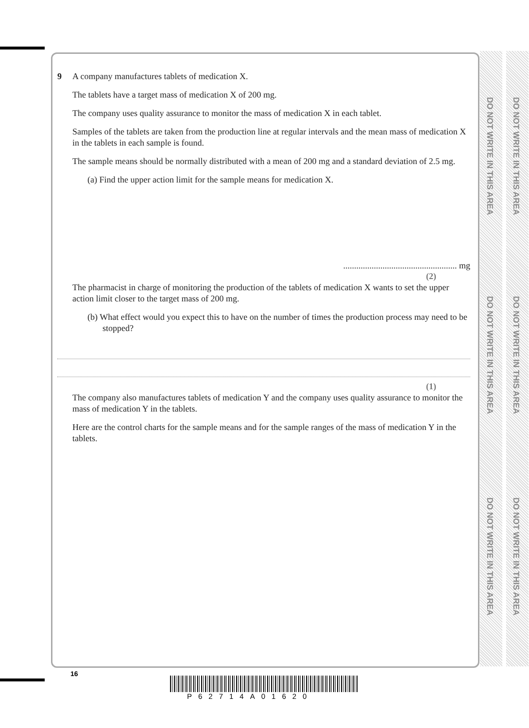DO NOT WRITE IN THIS AREA
DO NOT WRITE IN THIS AREA
DO NOT WRITE IN THIS AREA
DO NOT WRITE IN THIS AREA
DO NOT WRITE IN THIS AREA
DO NOT WRITE IN THIS AREA
9 A company manufactures tablets of medication X.
The tablets have a target mass of medication X of 200 mg.
The company uses quality assurance to monitor the mass of medication X in each tablet.
Samples of the tablets are taken from the production line at regular intervals and the mean mass of medication X in the tablets in each sample is found.
The sample means should be normally distributed with a mean of 200 mg and a standard deviation of 2.5 mg.
(a) Find the upper action limit for the sample means for medication X.
.................................................... mg
(2)
The pharmacist in charge of monitoring the production of the tablets of medication X wants to set the upper action limit closer to the target mass of 200 mg.
(b) What effect would you expect this to have on the number of times the production process may need to be stopped?
(1)
The company also manufactures tablets of medication Y and the company uses quality assurance to monitor the mass of medication Y in the tablets.
Here are the control charts for the sample means and for the sample ranges of the mass of medication Y in the tablets.
16
P62714A01620